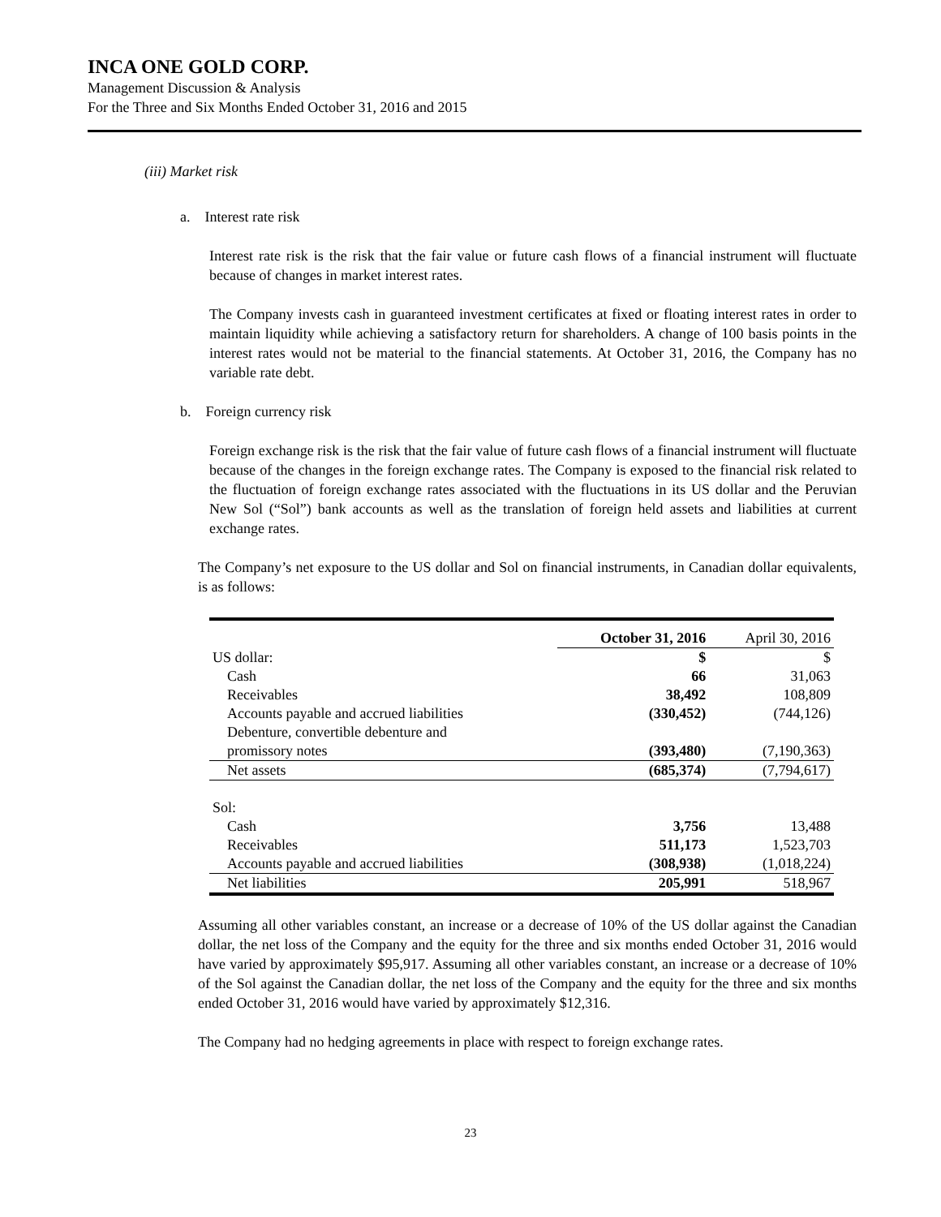INCA ONE GOLD CORP.
Management Discussion & Analysis
For the Three and Six Months Ended October 31, 2016 and 2015
(iii) Market risk
a. Interest rate risk
Interest rate risk is the risk that the fair value or future cash flows of a financial instrument will fluctuate because of changes in market interest rates.
The Company invests cash in guaranteed investment certificates at fixed or floating interest rates in order to maintain liquidity while achieving a satisfactory return for shareholders. A change of 100 basis points in the interest rates would not be material to the financial statements. At October 31, 2016, the Company has no variable rate debt.
b. Foreign currency risk
Foreign exchange risk is the risk that the fair value of future cash flows of a financial instrument will fluctuate because of the changes in the foreign exchange rates. The Company is exposed to the financial risk related to the fluctuation of foreign exchange rates associated with the fluctuations in its US dollar and the Peruvian New Sol (“Sol”) bank accounts as well as the translation of foreign held assets and liabilities at current exchange rates.
The Company’s net exposure to the US dollar and Sol on financial instruments, in Canadian dollar equivalents, is as follows:
| | October 31, 2016 | April 30, 2016 |
| --- | --- | --- |
| US dollar: | $ | $ |
| Cash | 66 | 31,063 |
| Receivables | 38,492 | 108,809 |
| Accounts payable and accrued liabilities | (330,452) | (744,126) |
| Debenture, convertible debenture and promissory notes | (393,480) | (7,190,363) |
| Net assets | (685,374) | (7,794,617) |
| Sol: | | |
| Cash | 3,756 | 13,488 |
| Receivables | 511,173 | 1,523,703 |
| Accounts payable and accrued liabilities | (308,938) | (1,018,224) |
| Net liabilities | 205,991 | 518,967 |
Assuming all other variables constant, an increase or a decrease of 10% of the US dollar against the Canadian dollar, the net loss of the Company and the equity for the three and six months ended October 31, 2016 would have varied by approximately $95,917. Assuming all other variables constant, an increase or a decrease of 10% of the Sol against the Canadian dollar, the net loss of the Company and the equity for the three and six months ended October 31, 2016 would have varied by approximately $12,316.
The Company had no hedging agreements in place with respect to foreign exchange rates.
23